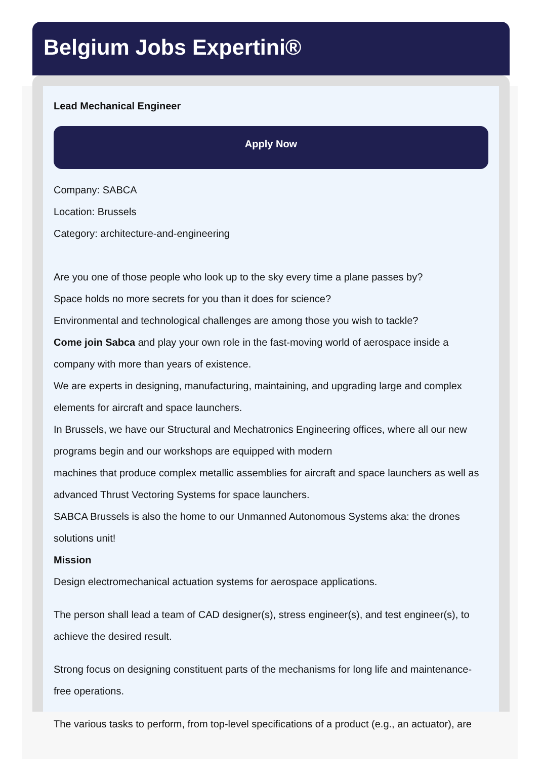Belgium Jobs Expertini®
Lead Mechanical Engineer
Apply Now
Company: SABCA
Location: Brussels
Category: architecture-and-engineering
Are you one of those people who look up to the sky every time a plane passes by?
Space holds no more secrets for you than it does for science?
Environmental and technological challenges are among those you wish to tackle?
Come join Sabca and play your own role in the fast-moving world of aerospace inside a company with more than years of existence.
We are experts in designing, manufacturing, maintaining, and upgrading large and complex elements for aircraft and space launchers.
In Brussels, we have our Structural and Mechatronics Engineering offices, where all our new programs begin and our workshops are equipped with modern
machines that produce complex metallic assemblies for aircraft and space launchers as well as advanced Thrust Vectoring Systems for space launchers.
SABCA Brussels is also the home to our Unmanned Autonomous Systems aka: the drones solutions unit!
Mission
Design electromechanical actuation systems for aerospace applications.
The person shall lead a team of CAD designer(s), stress engineer(s), and test engineer(s), to achieve the desired result.
Strong focus on designing constituent parts of the mechanisms for long life and maintenance-free operations.
The various tasks to perform, from top-level specifications of a product (e.g., an actuator), are